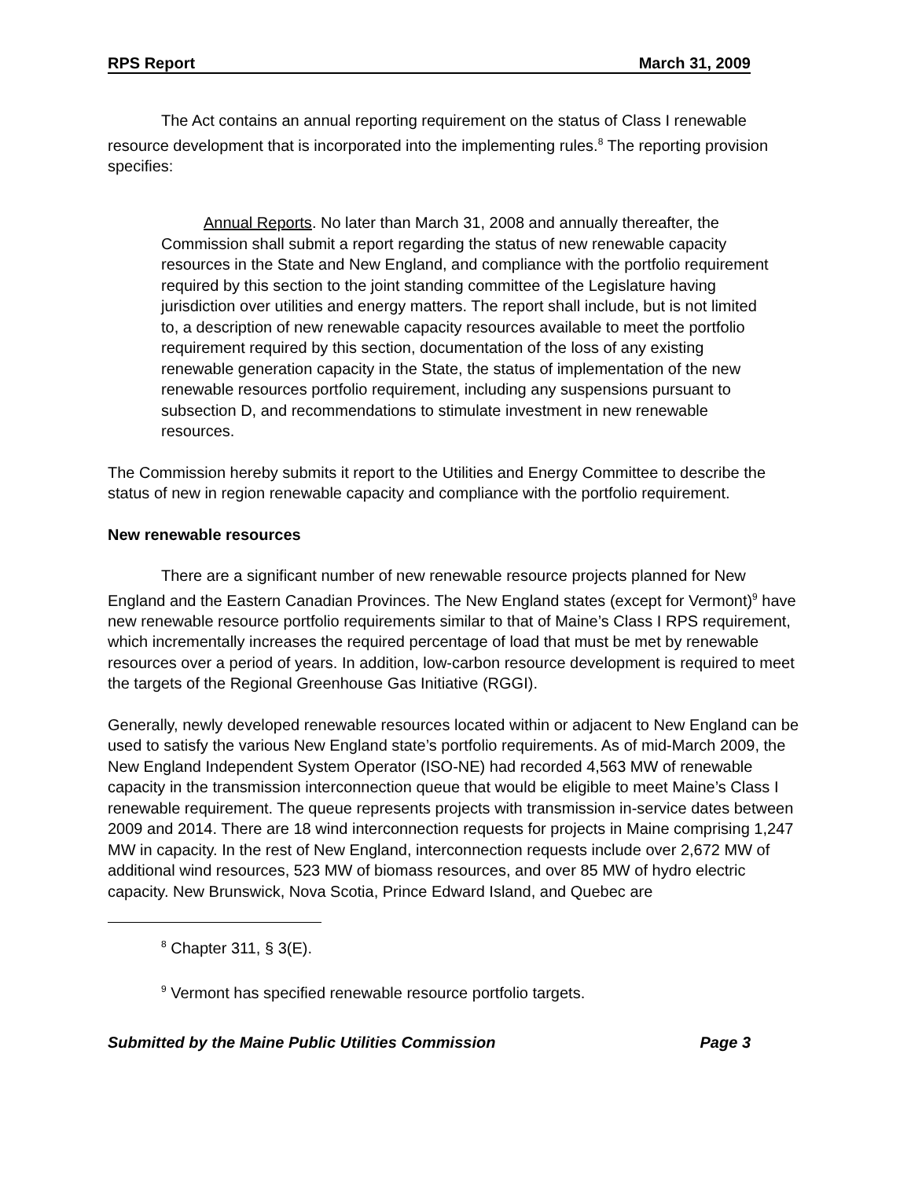RPS Report March 31, 2009
The Act contains an annual reporting requirement on the status of Class I renewable resource development that is incorporated into the implementing rules.<sup>8</sup> The reporting provision specifies:
Annual Reports. No later than March 31, 2008 and annually thereafter, the Commission shall submit a report regarding the status of new renewable capacity resources in the State and New England, and compliance with the portfolio requirement required by this section to the joint standing committee of the Legislature having jurisdiction over utilities and energy matters. The report shall include, but is not limited to, a description of new renewable capacity resources available to meet the portfolio requirement required by this section, documentation of the loss of any existing renewable generation capacity in the State, the status of implementation of the new renewable resources portfolio requirement, including any suspensions pursuant to subsection D, and recommendations to stimulate investment in new renewable resources.
The Commission hereby submits it report to the Utilities and Energy Committee to describe the status of new in region renewable capacity and compliance with the portfolio requirement.
New renewable resources
There are a significant number of new renewable resource projects planned for New England and the Eastern Canadian Provinces. The New England states (except for Vermont)<sup>9</sup> have new renewable resource portfolio requirements similar to that of Maine’s Class I RPS requirement, which incrementally increases the required percentage of load that must be met by renewable resources over a period of years. In addition, low-carbon resource development is required to meet the targets of the Regional Greenhouse Gas Initiative (RGGI).
Generally, newly developed renewable resources located within or adjacent to New England can be used to satisfy the various New England state’s portfolio requirements. As of mid-March 2009, the New England Independent System Operator (ISO-NE) had recorded 4,563 MW of renewable capacity in the transmission interconnection queue that would be eligible to meet Maine’s Class I renewable requirement. The queue represents projects with transmission in-service dates between 2009 and 2014. There are 18 wind interconnection requests for projects in Maine comprising 1,247 MW in capacity. In the rest of New England, interconnection requests include over 2,672 MW of additional wind resources, 523 MW of biomass resources, and over 85 MW of hydro electric capacity. New Brunswick, Nova Scotia, Prince Edward Island, and Quebec are
<sup>8</sup> Chapter 311, § 3(E).
<sup>9</sup> Vermont has specified renewable resource portfolio targets.
Submitted by the Maine Public Utilities Commission Page 3